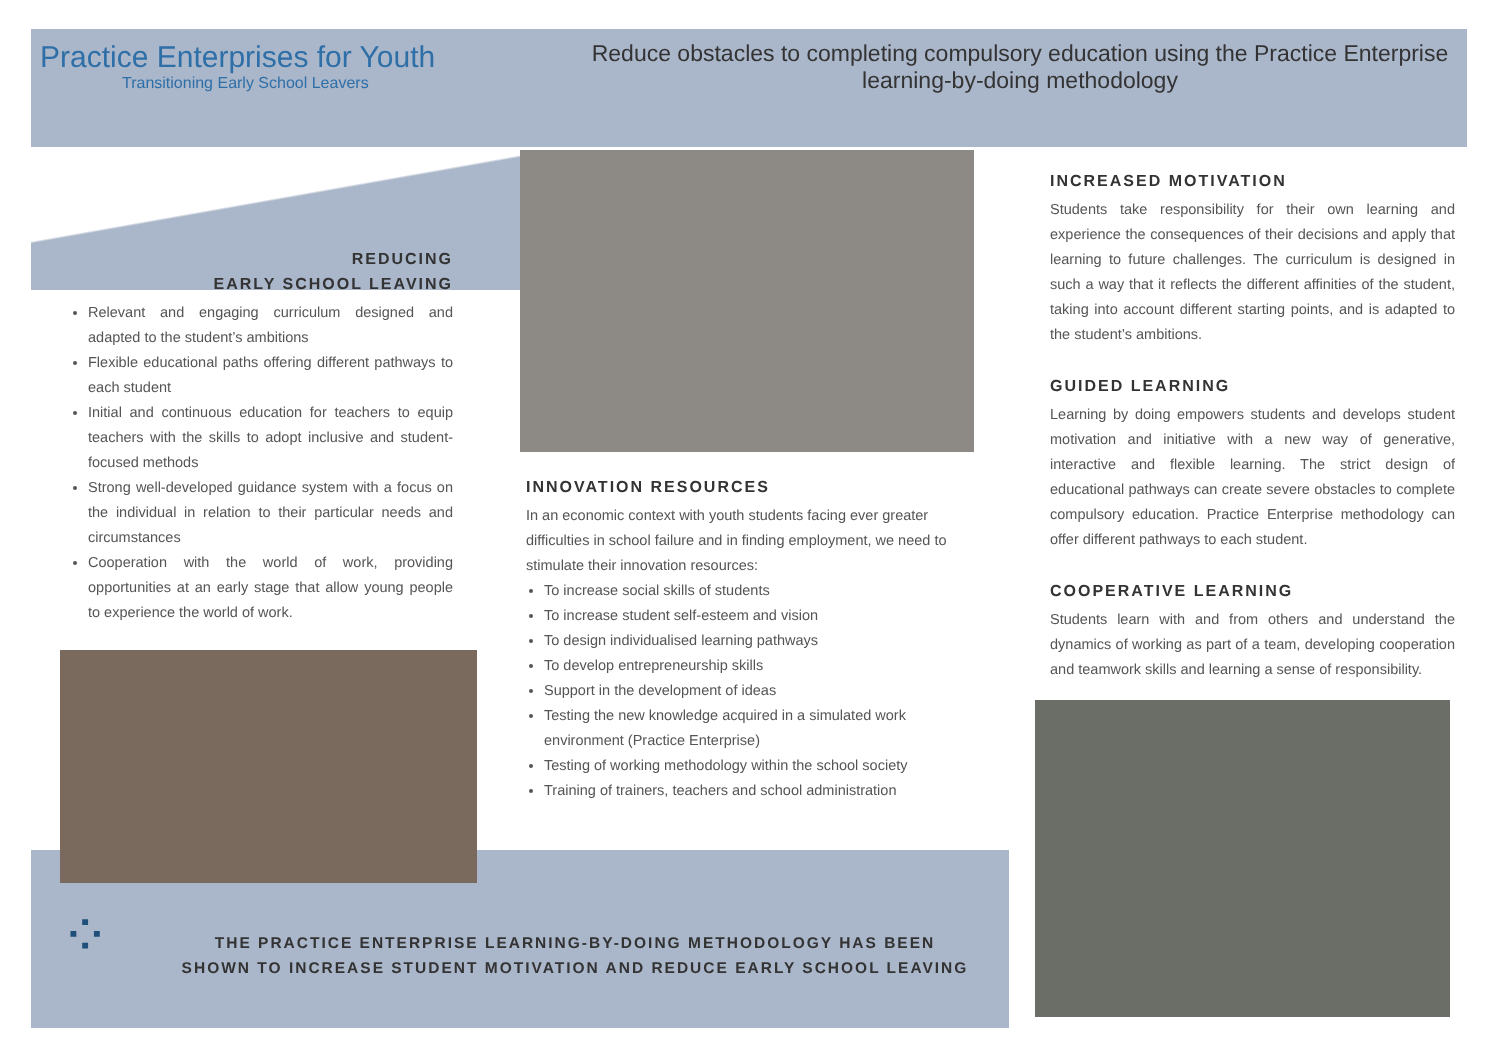Practice Enterprises for Youth
Transitioning Early School Leavers
Reduce obstacles to completing compulsory education using the Practice Enterprise
learning-by-doing methodology
REDUCING
EARLY SCHOOL LEAVING
Relevant and engaging curriculum designed and adapted to the student’s ambitions
Flexible educational paths offering different pathways to each student
Initial and continuous education for teachers to equip teachers with the skills to adopt inclusive and student-focused methods
Strong well-developed guidance system with a focus on the individual in relation to their particular needs and circumstances
Cooperation with the world of work, providing opportunities at an early stage that allow young people to experience the world of work.
INNOVATION RESOURCES
In an economic context with youth students facing ever greater difficulties in school failure and in finding employment, we need to stimulate their innovation resources:
To increase social skills of students
To increase student self-esteem and vision
To design individualised learning pathways
To develop entrepreneurship skills
Support in the development of ideas
Testing the new knowledge acquired in a simulated work environment (Practice Enterprise)
Testing of working methodology within the school society
Training of trainers, teachers and school administration
INCREASED MOTIVATION
Students take responsibility for their own learning and experience the consequences of their decisions and apply that learning to future challenges. The curriculum is designed in such a way that it reflects the different affinities of the student, taking into account different starting points, and is adapted to the student’s ambitions.
GUIDED LEARNING
Learning by doing empowers students and develops student motivation and initiative with a new way of generative, interactive and flexible learning. The strict design of educational pathways can create severe obstacles to complete compulsory education. Practice Enterprise methodology can offer different pathways to each student.
COOPERATIVE LEARNING
Students learn with and from others and understand the dynamics of working as part of a team, developing cooperation and teamwork skills and learning a sense of responsibility.
⁘
THE PRACTICE ENTERPRISE LEARNING-BY-DOING METHODOLOGY HAS BEEN
SHOWN TO INCREASE STUDENT MOTIVATION AND REDUCE EARLY SCHOOL LEAVING